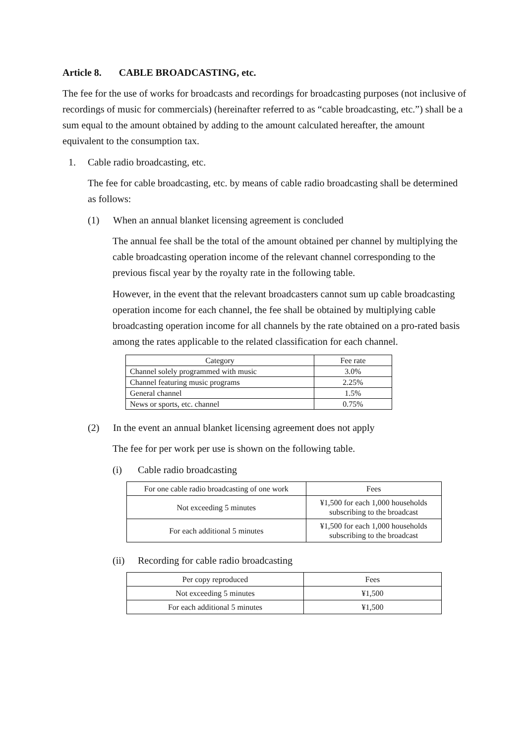Article 8. CABLE BROADCASTING, etc.
The fee for the use of works for broadcasts and recordings for broadcasting purposes (not inclusive of recordings of music for commercials) (hereinafter referred to as “cable broadcasting, etc.”) shall be a sum equal to the amount obtained by adding to the amount calculated hereafter, the amount equivalent to the consumption tax.
1. Cable radio broadcasting, etc.
The fee for cable broadcasting, etc. by means of cable radio broadcasting shall be determined as follows:
(1) When an annual blanket licensing agreement is concluded
The annual fee shall be the total of the amount obtained per channel by multiplying the cable broadcasting operation income of the relevant channel corresponding to the previous fiscal year by the royalty rate in the following table.
However, in the event that the relevant broadcasters cannot sum up cable broadcasting operation income for each channel, the fee shall be obtained by multiplying cable broadcasting operation income for all channels by the rate obtained on a pro-rated basis among the rates applicable to the related classification for each channel.
| Category | Fee rate |
| --- | --- |
| Channel solely programmed with music | 3.0% |
| Channel featuring music programs | 2.25% |
| General channel | 1.5% |
| News or sports, etc. channel | 0.75% |
(2) In the event an annual blanket licensing agreement does not apply
The fee for per work per use is shown on the following table.
(i) Cable radio broadcasting
| For one cable radio broadcasting of one work | Fees |
| --- | --- |
| Not exceeding 5 minutes | ¥1,500 for each 1,000 households subscribing to the broadcast |
| For each additional 5 minutes | ¥1,500 for each 1,000 households subscribing to the broadcast |
(ii) Recording for cable radio broadcasting
| Per copy reproduced | Fees |
| --- | --- |
| Not exceeding 5 minutes | ¥1,500 |
| For each additional 5 minutes | ¥1,500 |